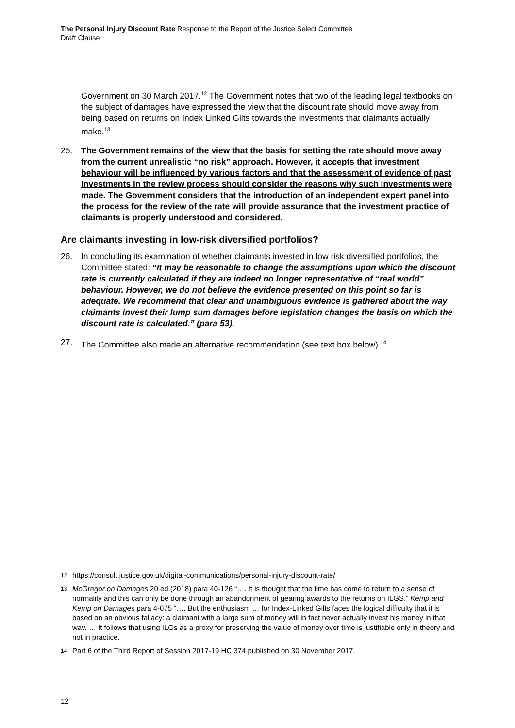The Personal Injury Discount Rate Response to the Report of the Justice Select Committee
Draft Clause
Government on 30 March 2017.<sup>12</sup> The Government notes that two of the leading legal textbooks on the subject of damages have expressed the view that the discount rate should move away from being based on returns on Index Linked Gilts towards the investments that claimants actually make.<sup>13</sup>
25. The Government remains of the view that the basis for setting the rate should move away from the current unrealistic “no risk” approach. However, it accepts that investment behaviour will be influenced by various factors and that the assessment of evidence of past investments in the review process should consider the reasons why such investments were made. The Government considers that the introduction of an independent expert panel into the process for the review of the rate will provide assurance that the investment practice of claimants is properly understood and considered.
Are claimants investing in low-risk diversified portfolios?
26. In concluding its examination of whether claimants invested in low risk diversified portfolios, the Committee stated: “It may be reasonable to change the assumptions upon which the discount rate is currently calculated if they are indeed no longer representative of “real world” behaviour. However, we do not believe the evidence presented on this point so far is adequate. We recommend that clear and unambiguous evidence is gathered about the way claimants invest their lump sum damages before legislation changes the basis on which the discount rate is calculated.” (para 53).
27. The Committee also made an alternative recommendation (see text box below).<sup>14</sup>
12
https://consult.justice.gov.uk/digital-communications/personal-injury-discount-rate/
13
McGregor on Damages 20.ed.(2018) para 40-126 “…. It is thought that the time has come to return to a sense of normality and this can only be done through an abandonment of gearing awards to the returns on ILGS.” Kemp and Kemp on Damages para 4-075 “…. But the enthusiasm … for Index-Linked Gilts faces the logical difficulty that it is based on an obvious fallacy: a claimant with a large sum of money will in fact never actually invest his money in that way. … It follows that using ILGs as a proxy for preserving the value of money over time is justifiable only in theory and not in practice.
14
Part 6 of the Third Report of Session 2017-19 HC 374 published on 30 November 2017.
12